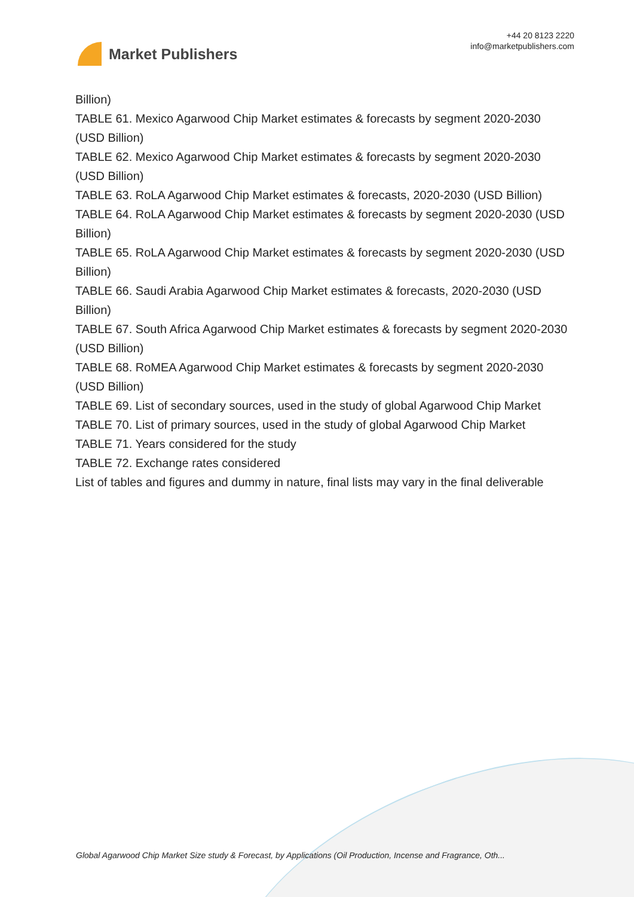Market Publishers
+44 20 8123 2220
info@marketpublishers.com
Billion)
TABLE 61. Mexico Agarwood Chip Market estimates & forecasts by segment 2020-2030 (USD Billion)
TABLE 62. Mexico Agarwood Chip Market estimates & forecasts by segment 2020-2030 (USD Billion)
TABLE 63. RoLA Agarwood Chip Market estimates & forecasts, 2020-2030 (USD Billion)
TABLE 64. RoLA Agarwood Chip Market estimates & forecasts by segment 2020-2030 (USD Billion)
TABLE 65. RoLA Agarwood Chip Market estimates & forecasts by segment 2020-2030 (USD Billion)
TABLE 66. Saudi Arabia Agarwood Chip Market estimates & forecasts, 2020-2030 (USD Billion)
TABLE 67. South Africa Agarwood Chip Market estimates & forecasts by segment 2020-2030 (USD Billion)
TABLE 68. RoMEA Agarwood Chip Market estimates & forecasts by segment 2020-2030 (USD Billion)
TABLE 69. List of secondary sources, used in the study of global Agarwood Chip Market
TABLE 70. List of primary sources, used in the study of global Agarwood Chip Market
TABLE 71. Years considered for the study
TABLE 72. Exchange rates considered
List of tables and figures and dummy in nature, final lists may vary in the final deliverable
Global Agarwood Chip Market Size study & Forecast, by Applications (Oil Production, Incense and Fragrance, Oth...